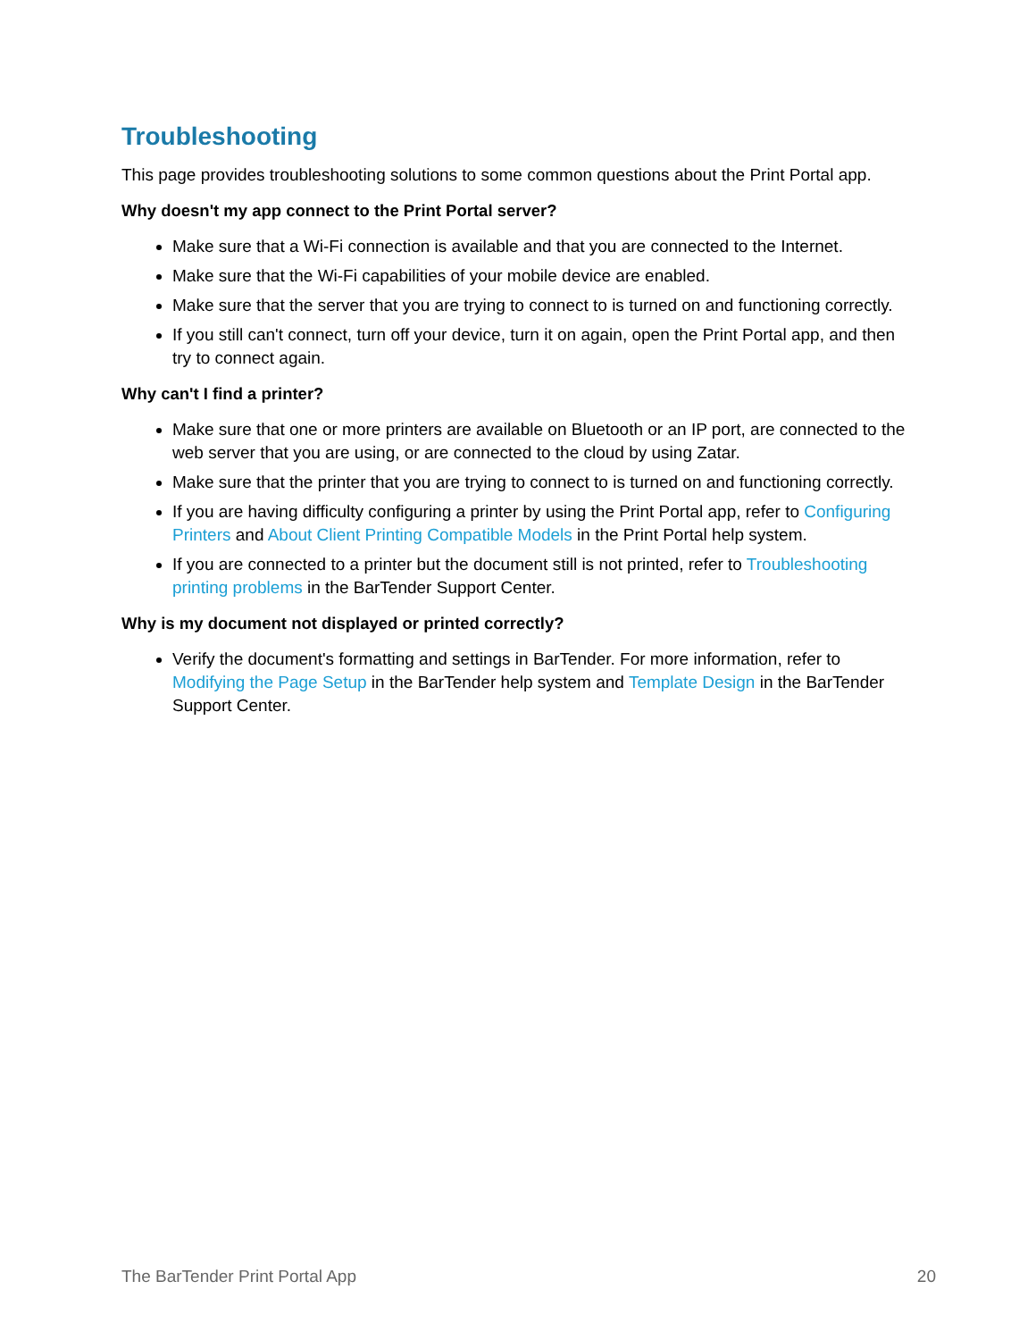Troubleshooting
This page provides troubleshooting solutions to some common questions about the Print Portal app.
Why doesn't my app connect to the Print Portal server?
Make sure that a Wi-Fi connection is available and that you are connected to the Internet.
Make sure that the Wi-Fi capabilities of your mobile device are enabled.
Make sure that the server that you are trying to connect to is turned on and functioning correctly.
If you still can't connect, turn off your device, turn it on again, open the Print Portal app, and then try to connect again.
Why can't I find a printer?
Make sure that one or more printers are available on Bluetooth or an IP port, are connected to the web server that you are using, or are connected to the cloud by using Zatar.
Make sure that the printer that you are trying to connect to is turned on and functioning correctly.
If you are having difficulty configuring a printer by using the Print Portal app, refer to Configuring Printers and About Client Printing Compatible Models in the Print Portal help system.
If you are connected to a printer but the document still is not printed, refer to Troubleshooting printing problems in the BarTender Support Center.
Why is my document not displayed or printed correctly?
Verify the document's formatting and settings in BarTender. For more information, refer to Modifying the Page Setup in the BarTender help system and Template Design in the BarTender Support Center.
The BarTender Print Portal App 20